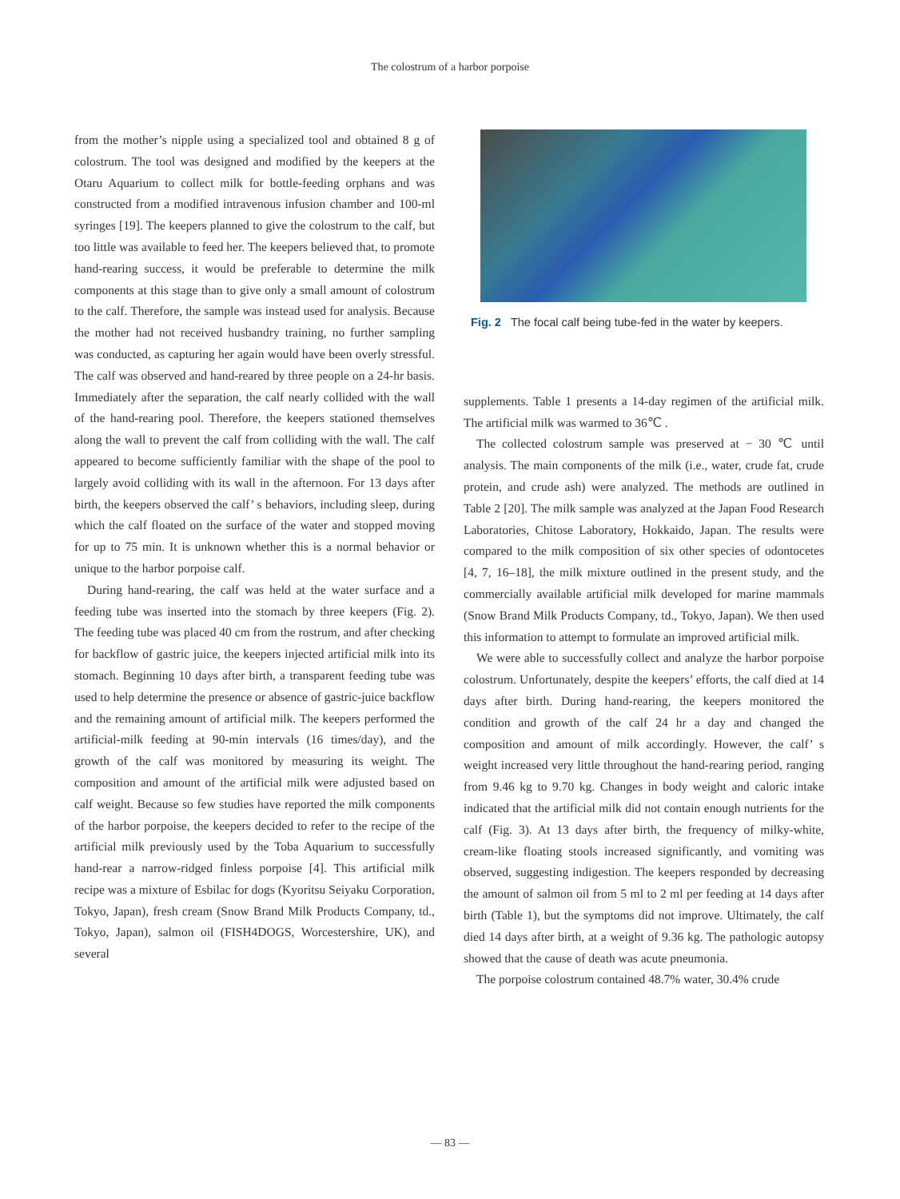The colostrum of a harbor porpoise
from the mother’s nipple using a specialized tool and obtained 8 g of colostrum. The tool was designed and modified by the keepers at the Otaru Aquarium to collect milk for bottle-feeding orphans and was constructed from a modified intravenous infusion chamber and 100-ml syringes [19]. The keepers planned to give the colostrum to the calf, but too little was available to feed her. The keepers believed that, to promote hand-rearing success, it would be preferable to determine the milk components at this stage than to give only a small amount of colostrum to the calf. Therefore, the sample was instead used for analysis. Because the mother had not received husbandry training, no further sampling was conducted, as capturing her again would have been overly stressful. The calf was observed and hand-reared by three people on a 24-hr basis. Immediately after the separation, the calf nearly collided with the wall of the hand-rearing pool. Therefore, the keepers stationed themselves along the wall to prevent the calf from colliding with the wall. The calf appeared to become sufficiently familiar with the shape of the pool to largely avoid colliding with its wall in the afternoon. For 13 days after birth, the keepers observed the calf’ s behaviors, including sleep, during which the calf floated on the surface of the water and stopped moving for up to 75 min. It is unknown whether this is a normal behavior or unique to the harbor porpoise calf.
During hand-rearing, the calf was held at the water surface and a feeding tube was inserted into the stomach by three keepers (Fig. 2). The feeding tube was placed 40 cm from the rostrum, and after checking for backflow of gastric juice, the keepers injected artificial milk into its stomach. Beginning 10 days after birth, a transparent feeding tube was used to help determine the presence or absence of gastric-juice backflow and the remaining amount of artificial milk. The keepers performed the artificial-milk feeding at 90-min intervals (16 times/day), and the growth of the calf was monitored by measuring its weight. The composition and amount of the artificial milk were adjusted based on calf weight. Because so few studies have reported the milk components of the harbor porpoise, the keepers decided to refer to the recipe of the artificial milk previously used by the Toba Aquarium to successfully hand-rear a narrow-ridged finless porpoise [4]. This artificial milk recipe was a mixture of Esbilac for dogs (Kyoritsu Seiyaku Corporation, Tokyo, Japan), fresh cream (Snow Brand Milk Products Company, td., Tokyo, Japan), salmon oil (FISH4DOGS, Worcestershire, UK), and several
Fig. 2 The focal calf being tube-fed in the water by keepers.
supplements. Table 1 presents a 14-day regimen of the artificial milk. The artificial milk was warmed to 36℃ .
The collected colostrum sample was preserved at − 30 ℃ until analysis. The main components of the milk (i.e., water, crude fat, crude protein, and crude ash) were analyzed. The methods are outlined in Table 2 [20]. The milk sample was analyzed at the Japan Food Research Laboratories, Chitose Laboratory, Hokkaido, Japan. The results were compared to the milk composition of six other species of odontocetes [4, 7, 16–18], the milk mixture outlined in the present study, and the commercially available artificial milk developed for marine mammals (Snow Brand Milk Products Company, td., Tokyo, Japan). We then used this information to attempt to formulate an improved artificial milk.
We were able to successfully collect and analyze the harbor porpoise colostrum. Unfortunately, despite the keepers’ efforts, the calf died at 14 days after birth. During hand-rearing, the keepers monitored the condition and growth of the calf 24 hr a day and changed the composition and amount of milk accordingly. However, the calf’ s weight increased very little throughout the hand-rearing period, ranging from 9.46 kg to 9.70 kg. Changes in body weight and caloric intake indicated that the artificial milk did not contain enough nutrients for the calf (Fig. 3). At 13 days after birth, the frequency of milky-white, cream-like floating stools increased significantly, and vomiting was observed, suggesting indigestion. The keepers responded by decreasing the amount of salmon oil from 5 ml to 2 ml per feeding at 14 days after birth (Table 1), but the symptoms did not improve. Ultimately, the calf died 14 days after birth, at a weight of 9.36 kg. The pathologic autopsy showed that the cause of death was acute pneumonia.
The porpoise colostrum contained 48.7% water, 30.4% crude
— 83 —